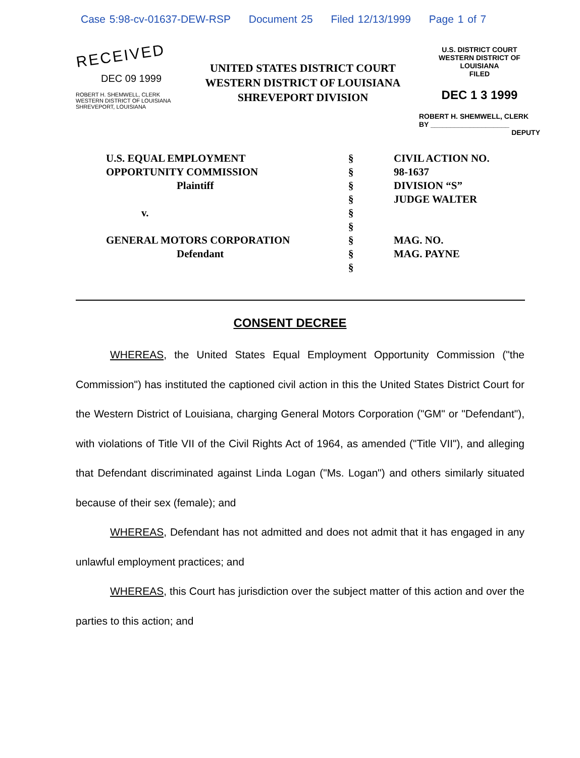Case 5:98-cv-01637-DEW-RSP Document 25 Filed 12/13/1999 Page 1 of 7
RECEIVED
DEC 09 1999
ROBERT H. SHEMWELL, CLERK
WESTERN DISTRICT OF LOUISIANA
SHREVEPORT, LOUISIANA
UNITED STATES DISTRICT COURT
WESTERN DISTRICT OF LOUISIANA
SHREVEPORT DIVISION
U.S. DISTRICT COURT
WESTERN DISTRICT OF LOUISIANA
FILED
DEC 1 3 1999
ROBERT H. SHEMWELL, CLERK
BY ____________________
DEPUTY
| U.S. EQUAL EMPLOYMENT | § | CIVIL ACTION NO. |
| OPPORTUNITY COMMISSION | § | 98-1637 |
| Plaintiff | § | DIVISION “S” |
| | § | JUDGE WALTER |
| v. | § | |
| | § | |
| GENERAL MOTORS CORPORATION | § | MAG. NO. |
| Defendant | § | MAG. PAYNE |
| | § | |
CONSENT DECREE
WHEREAS, the United States Equal Employment Opportunity Commission ("the Commission") has instituted the captioned civil action in this the United States District Court for the Western District of Louisiana, charging General Motors Corporation ("GM" or "Defendant"), with violations of Title VII of the Civil Rights Act of 1964, as amended ("Title VII"), and alleging that Defendant discriminated against Linda Logan ("Ms. Logan") and others similarly situated because of their sex (female); and
WHEREAS, Defendant has not admitted and does not admit that it has engaged in any unlawful employment practices; and
WHEREAS, this Court has jurisdiction over the subject matter of this action and over the parties to this action; and